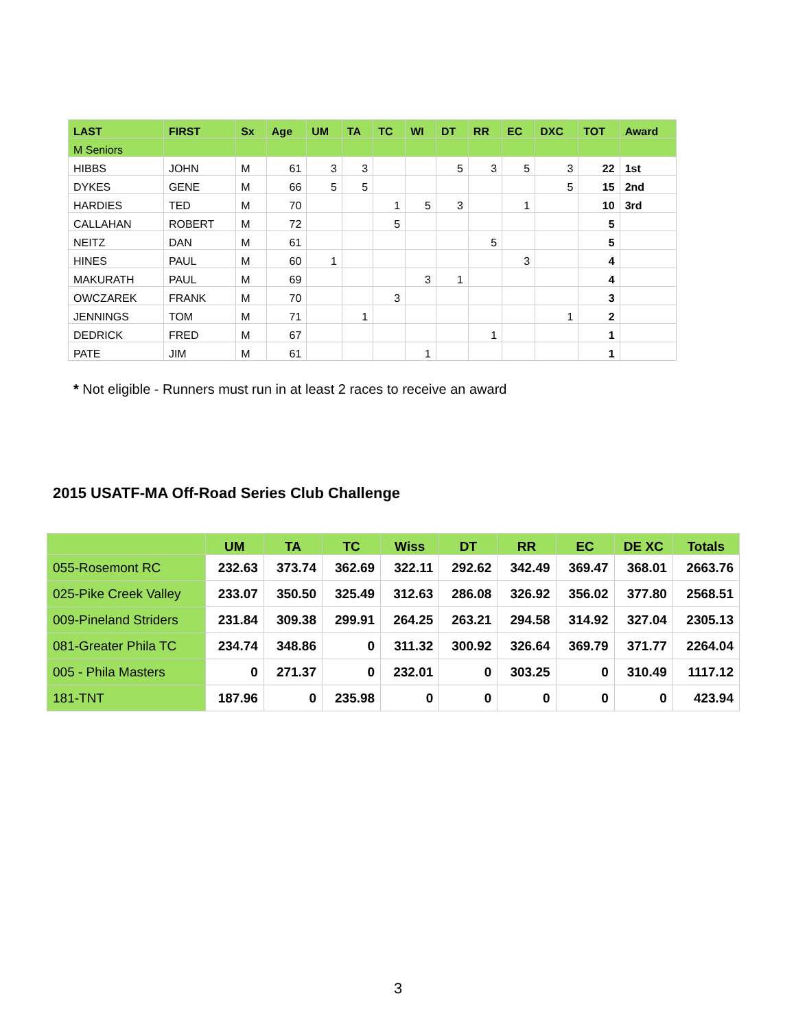| LAST | FIRST | Sx | Age | UM | TA | TC | WI | DT | RR | EC | DXC | TOT | Award |
| --- | --- | --- | --- | --- | --- | --- | --- | --- | --- | --- | --- | --- | --- |
| M Seniors | | | | | | | | | | | | | |
| HIBBS | JOHN | M | 61 | 3 | 3 | | | 5 | 3 | 5 | 3 | 22 | 1st |
| DYKES | GENE | M | 66 | 5 | 5 | | | | | | 5 | 15 | 2nd |
| HARDIES | TED | M | 70 | | | 1 | 5 | 3 | | 1 | | 10 | 3rd |
| CALLAHAN | ROBERT | M | 72 | | | 5 | | | | | | 5 | |
| NEITZ | DAN | M | 61 | | | | | | 5 | | | 5 | |
| HINES | PAUL | M | 60 | 1 | | | | | | 3 | | 4 | |
| MAKURATH | PAUL | M | 69 | | | | 3 | 1 | | | | 4 | |
| OWCZAREK | FRANK | M | 70 | | | 3 | | | | | | 3 | |
| JENNINGS | TOM | M | 71 | | 1 | | | | | | 1 | 2 | |
| DEDRICK | FRED | M | 67 | | | | | | 1 | | | 1 | |
| PATE | JIM | M | 61 | | | | 1 | | | | | 1 | |
* Not eligible - Runners must run in at least 2 races to receive an award
2015 USATF-MA Off-Road Series Club Challenge
| | UM | TA | TC | Wiss | DT | RR | EC | DE XC | Totals |
| --- | --- | --- | --- | --- | --- | --- | --- | --- | --- |
| 055-Rosemont RC | 232.63 | 373.74 | 362.69 | 322.11 | 292.62 | 342.49 | 369.47 | 368.01 | 2663.76 |
| 025-Pike Creek Valley | 233.07 | 350.50 | 325.49 | 312.63 | 286.08 | 326.92 | 356.02 | 377.80 | 2568.51 |
| 009-Pineland Striders | 231.84 | 309.38 | 299.91 | 264.25 | 263.21 | 294.58 | 314.92 | 327.04 | 2305.13 |
| 081-Greater Phila TC | 234.74 | 348.86 | 0 | 311.32 | 300.92 | 326.64 | 369.79 | 371.77 | 2264.04 |
| 005 - Phila Masters | 0 | 271.37 | 0 | 232.01 | 0 | 303.25 | 0 | 310.49 | 1117.12 |
| 181-TNT | 187.96 | 0 | 235.98 | 0 | 0 | 0 | 0 | 0 | 423.94 |
3